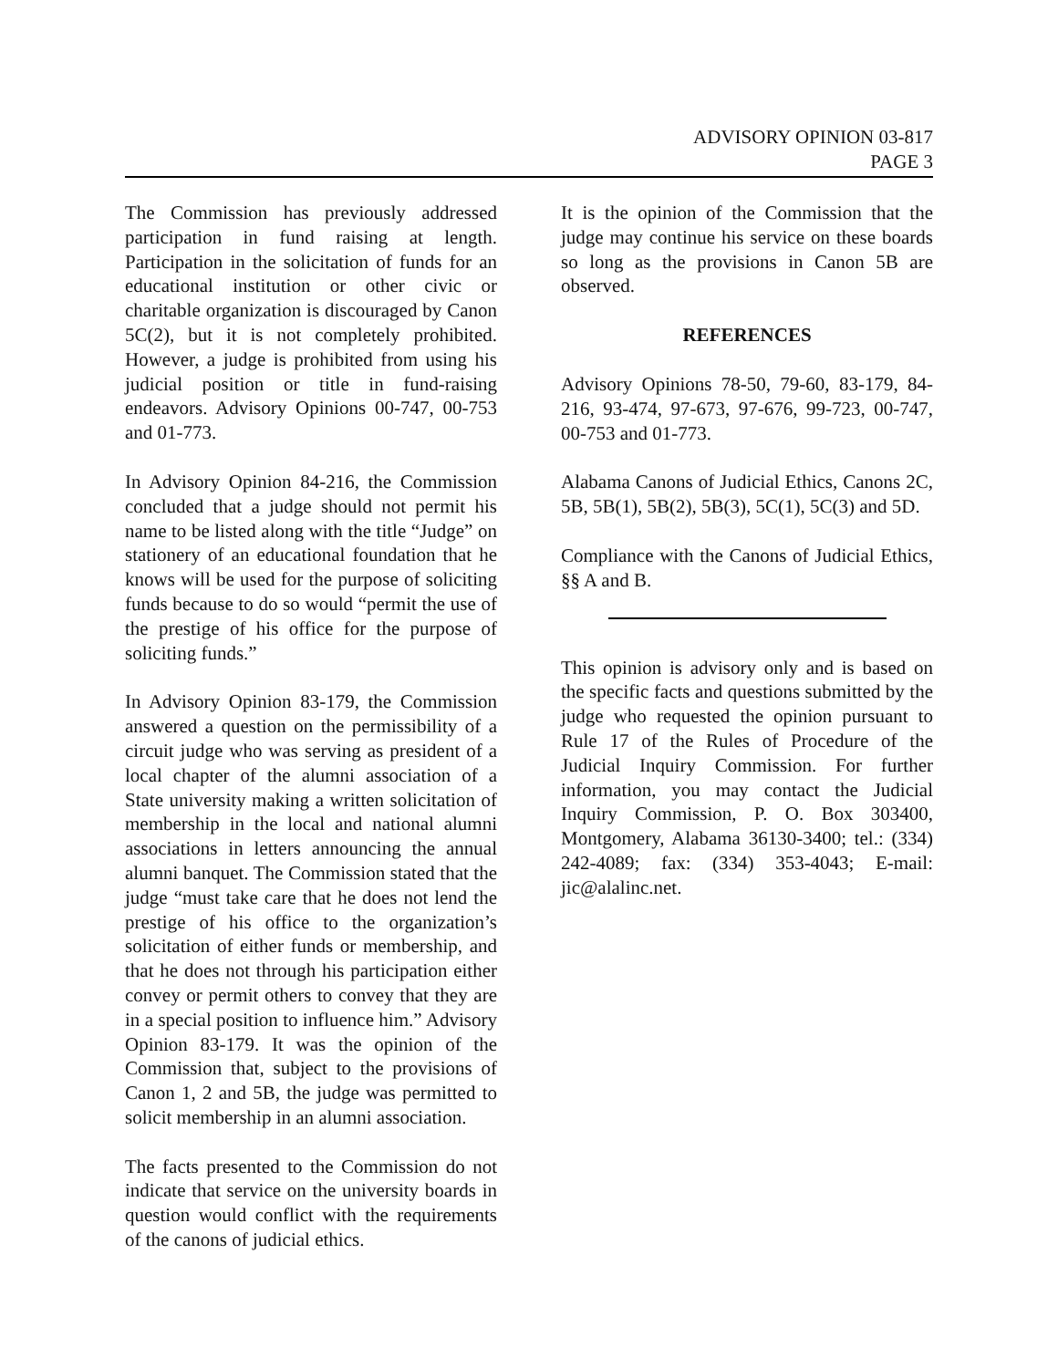ADVISORY OPINION 03-817
PAGE 3
The Commission has previously addressed participation in fund raising at length. Participation in the solicitation of funds for an educational institution or other civic or charitable organization is discouraged by Canon 5C(2), but it is not completely prohibited. However, a judge is prohibited from using his judicial position or title in fund-raising endeavors. Advisory Opinions 00-747, 00-753 and 01-773.
In Advisory Opinion 84-216, the Commission concluded that a judge should not permit his name to be listed along with the title “Judge” on stationery of an educational foundation that he knows will be used for the purpose of soliciting funds because to do so would “permit the use of the prestige of his office for the purpose of soliciting funds.”
In Advisory Opinion 83-179, the Commission answered a question on the permissibility of a circuit judge who was serving as president of a local chapter of the alumni association of a State university making a written solicitation of membership in the local and national alumni associations in letters announcing the annual alumni banquet. The Commission stated that the judge “must take care that he does not lend the prestige of his office to the organization’s solicitation of either funds or membership, and that he does not through his participation either convey or permit others to convey that they are in a special position to influence him.” Advisory Opinion 83-179. It was the opinion of the Commission that, subject to the provisions of Canon 1, 2 and 5B, the judge was permitted to solicit membership in an alumni association.
The facts presented to the Commission do not indicate that service on the university boards in question would conflict with the requirements of the canons of judicial ethics.
It is the opinion of the Commission that the judge may continue his service on these boards so long as the provisions in Canon 5B are observed.
REFERENCES
Advisory Opinions 78-50, 79-60, 83-179, 84-216, 93-474, 97-673, 97-676, 99-723, 00-747, 00-753 and 01-773.
Alabama Canons of Judicial Ethics, Canons 2C, 5B, 5B(1), 5B(2), 5B(3), 5C(1), 5C(3) and 5D.
Compliance with the Canons of Judicial Ethics, §§ A and B.
This opinion is advisory only and is based on the specific facts and questions submitted by the judge who requested the opinion pursuant to Rule 17 of the Rules of Procedure of the Judicial Inquiry Commission. For further information, you may contact the Judicial Inquiry Commission, P. O. Box 303400, Montgomery, Alabama 36130-3400; tel.: (334) 242-4089; fax: (334) 353-4043; E-mail: jic@alalinc.net.